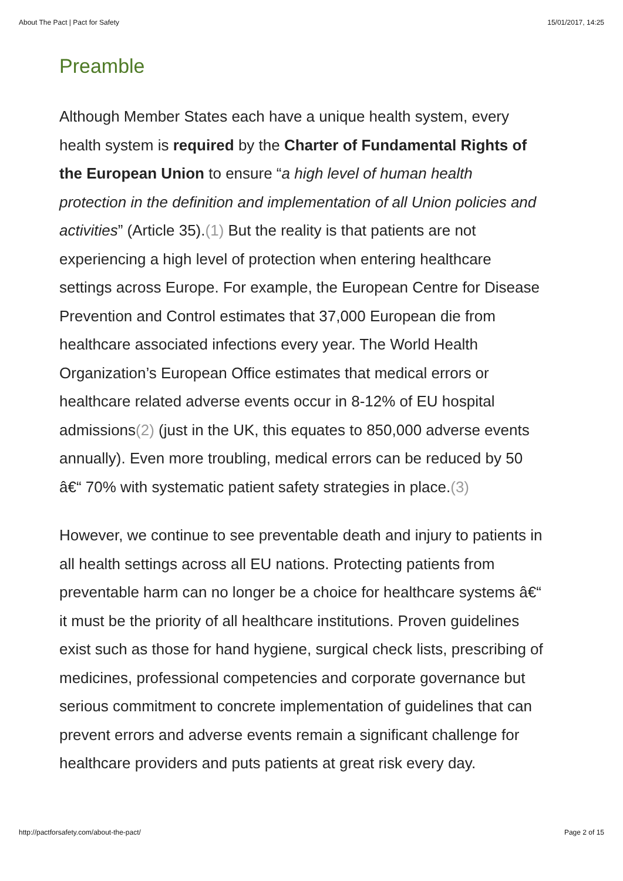About The Pact | Pact for Safety 15/01/2017, 14:25
Preamble
Although Member States each have a unique health system, every health system is required by the Charter of Fundamental Rights of the European Union to ensure “a high level of human health protection in the definition and implementation of all Union policies and activities” (Article 35).(1) But the reality is that patients are not experiencing a high level of protection when entering healthcare settings across Europe. For example, the European Centre for Disease Prevention and Control estimates that 37,000 European die from healthcare associated infections every year. The World Health Organization’s European Office estimates that medical errors or healthcare related adverse events occur in 8-12% of EU hospital admissions(2) (just in the UK, this equates to 850,000 adverse events annually). Even more troubling, medical errors can be reduced by 50 â€“ 70% with systematic patient safety strategies in place.(3)
However, we continue to see preventable death and injury to patients in all health settings across all EU nations. Protecting patients from preventable harm can no longer be a choice for healthcare systems â€“ it must be the priority of all healthcare institutions. Proven guidelines exist such as those for hand hygiene, surgical check lists, prescribing of medicines, professional competencies and corporate governance but serious commitment to concrete implementation of guidelines that can prevent errors and adverse events remain a significant challenge for healthcare providers and puts patients at great risk every day.
http://pactforsafety.com/about-the-pact/ Page 2 of 15